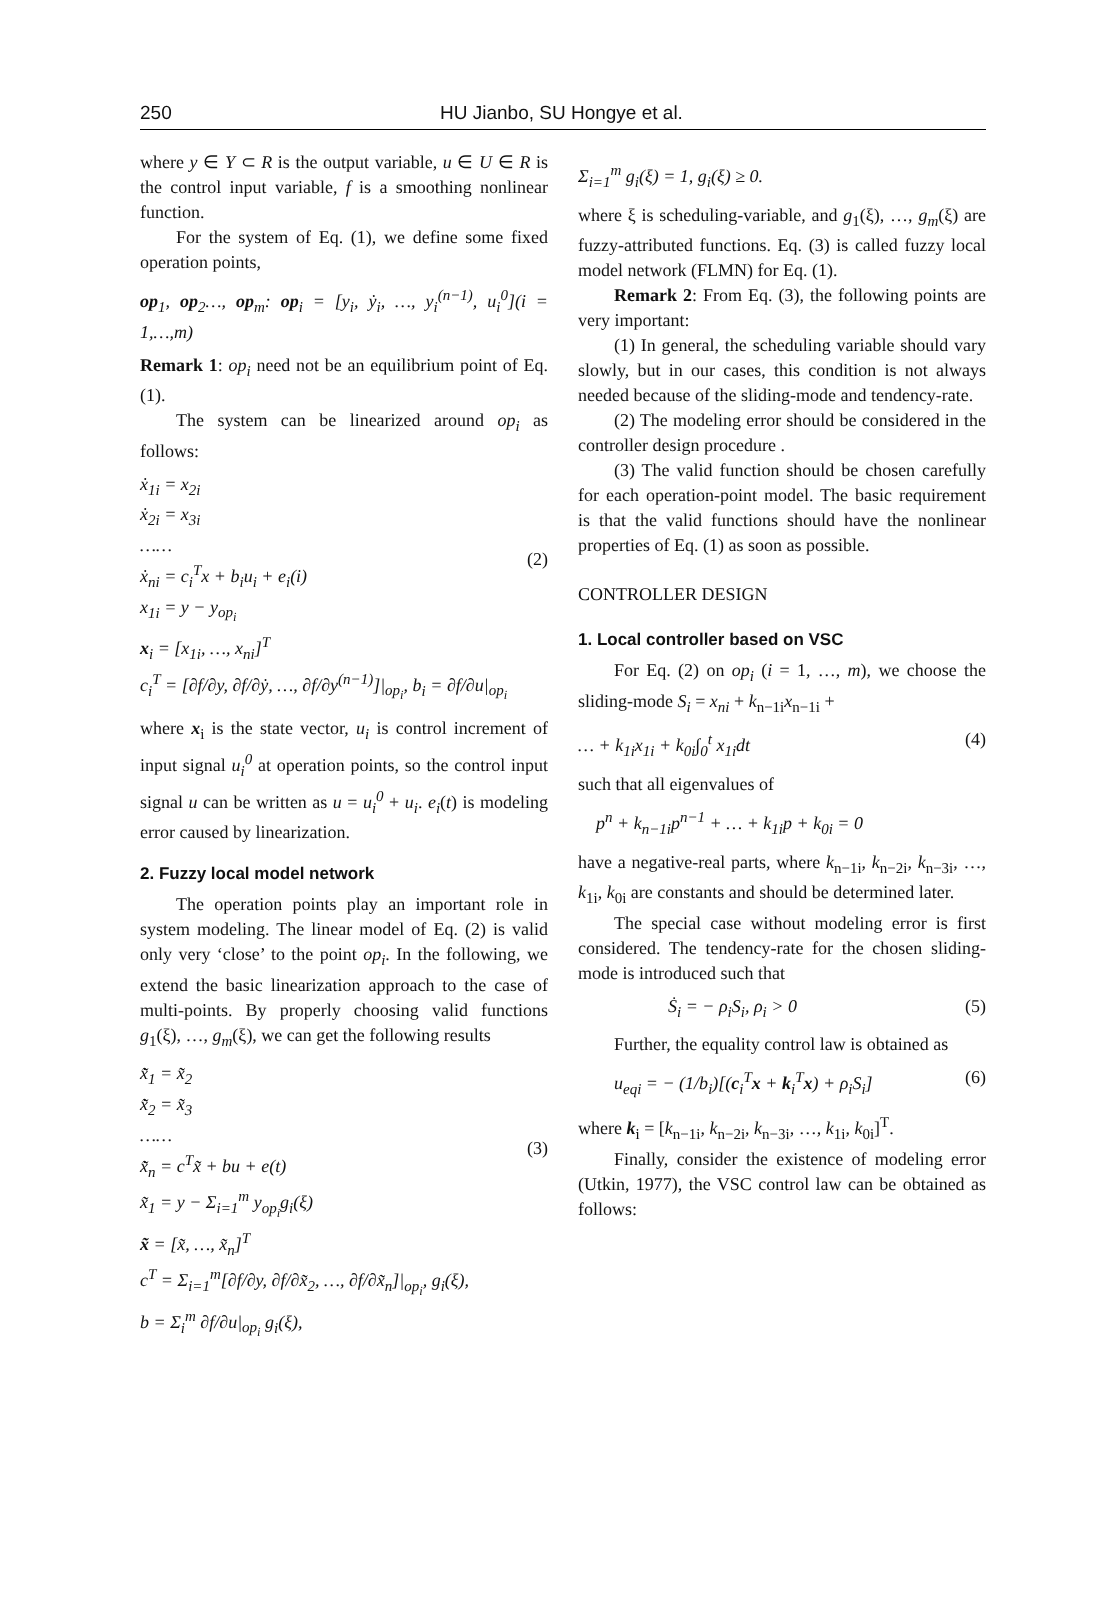250 HU Jianbo, SU Hongye et al.
where y ∈ Y ⊂ R is the output variable, u ∈ U ∈ R is the control input variable, f is a smoothing nonlinear function.
For the system of Eq. (1), we define some fixed operation points,
op<sub>1</sub>, op<sub>2</sub>…, op<sub>m</sub>: op<sub>i</sub> = [y<sub>i</sub>, ẏ<sub>i</sub>, …, y<sub>i</sub><sup>(n−1)</sup>, u<sub>i</sub><sup>0</sup>](i = 1,…,m)
Remark 1: op<sub>i</sub> need not be an equilibrium point of Eq. (1).
The system can be linearized around op<sub>i</sub> as follows:
ẋ<sub>1i</sub> = x<sub>2i</sub>
ẋ<sub>2i</sub> = x<sub>3i</sub>
……
ẋ<sub>ni</sub> = c<sub>i</sub><sup>T</sup>x + b<sub>i</sub>u<sub>i</sub> + e<sub>i</sub>(i)
x<sub>1i</sub> = y − y<sub>op<sub>i</sub></sub>
x<sub>i</sub> = [x<sub>1i</sub>, …, x<sub>ni</sub>]<sup>T</sup>
c<sub>i</sub><sup>T</sup> = [∂f/∂y, ∂f/∂ẏ, …, ∂f/∂y<sup>(n−1)</sup>]|<sub>op<sub>i</sub></sub>, b<sub>i</sub> = ∂f/∂u|<sub>op<sub>i</sub></sub>
(2)
where x<sub>i</sub> is the state vector, u<sub>i</sub> is control increment of input signal u<sub>i</sub><sup>0</sup> at operation points, so the control input signal u can be written as u = u<sub>i</sub><sup>0</sup> + u<sub>i</sub>. e<sub>i</sub>(t) is modeling error caused by linearization.
2. Fuzzy local model network
The operation points play an important role in system modeling. The linear model of Eq. (2) is valid only very ‘close’ to the point op<sub>i</sub>. In the following, we extend the basic linearization approach to the case of multi-points. By properly choosing valid functions g<sub>1</sub>(ξ), …, g<sub>m</sub>(ξ), we can get the following results
x̃̇<sub>1</sub> = x̃<sub>2</sub>
x̃̇<sub>2</sub> = x̃<sub>3</sub>
……
x̃̇<sub>n</sub> = c<sup>T</sup>x̃ + bu + e(t)
x̃<sub>1</sub> = y − Σ<sub>i=1</sub><sup>m</sup> y<sub>op<sub>i</sub></sub>g<sub>i</sub>(ξ)
x̃ = [x̃, …, x̃<sub>n</sub>]<sup>T</sup>
c<sup>T</sup> = Σ<sub>i=1</sub><sup>m</sup>[∂f/∂y, ∂f/∂x̃<sub>2</sub>, …, ∂f/∂x̃<sub>n</sub>]|<sub>op<sub>i</sub></sub>, g<sub>i</sub>(ξ),
b = Σ<sub>i</sub><sup>m</sup> ∂f/∂u|<sub>op<sub>i</sub></sub> g<sub>i</sub>(ξ),
(3)
Σ<sub>i=1</sub><sup>m</sup> g<sub>i</sub>(ξ) = 1, g<sub>i</sub>(ξ) ≥ 0.
where ξ is scheduling-variable, and g<sub>1</sub>(ξ), …, g<sub>m</sub>(ξ) are fuzzy-attributed functions. Eq. (3) is called fuzzy local model network (FLMN) for Eq. (1).
Remark 2: From Eq. (3), the following points are very important:
(1) In general, the scheduling variable should vary slowly, but in our cases, this condition is not always needed because of the sliding-mode and tendency-rate.
(2) The modeling error should be considered in the controller design procedure .
(3) The valid function should be chosen carefully for each operation-point model. The basic requirement is that the valid functions should have the nonlinear properties of Eq. (1) as soon as possible.
CONTROLLER DESIGN
1. Local controller based on VSC
For Eq. (2) on op<sub>i</sub> (i = 1, …, m), we choose the sliding-mode S<sub>i</sub> = x<sub>ni</sub> + k<sub>n−1i</sub>x<sub>n−1i</sub> +
… + k<sub>1i</sub>x<sub>1i</sub> + k<sub>0i</sub>∫<sub>0</sub><sup>t</sup> x<sub>1i</sub>dt (4)
such that all eigenvalues of
p<sup>n</sup> + k<sub>n−1i</sub>p<sup>n−1</sup> + … + k<sub>1i</sub>p + k<sub>0i</sub> = 0
have a negative-real parts, where k<sub>n−1i</sub>, k<sub>n−2i</sub>, k<sub>n−3i</sub>, …, k<sub>1i</sub>, k<sub>0i</sub> are constants and should be determined later.
The special case without modeling error is first considered. The tendency-rate for the chosen sliding-mode is introduced such that
Ṡ<sub>i</sub> = − ρ<sub>i</sub>S<sub>i</sub>, ρ<sub>i</sub> > 0 (5)
Further, the equality control law is obtained as
u<sub>eqi</sub> = − (1/b<sub>i</sub>)[(c<sub>i</sub><sup>T</sup>x + k<sub>i</sub><sup>T</sup>x) + ρ<sub>i</sub>S<sub>i</sub>] (6)
where k<sub>i</sub> = [k<sub>n−1i</sub>, k<sub>n−2i</sub>, k<sub>n−3i</sub>, …, k<sub>1i</sub>, k<sub>0i</sub>]<sup>T</sup>.
Finally, consider the existence of modeling error (Utkin, 1977), the VSC control law can be obtained as follows: